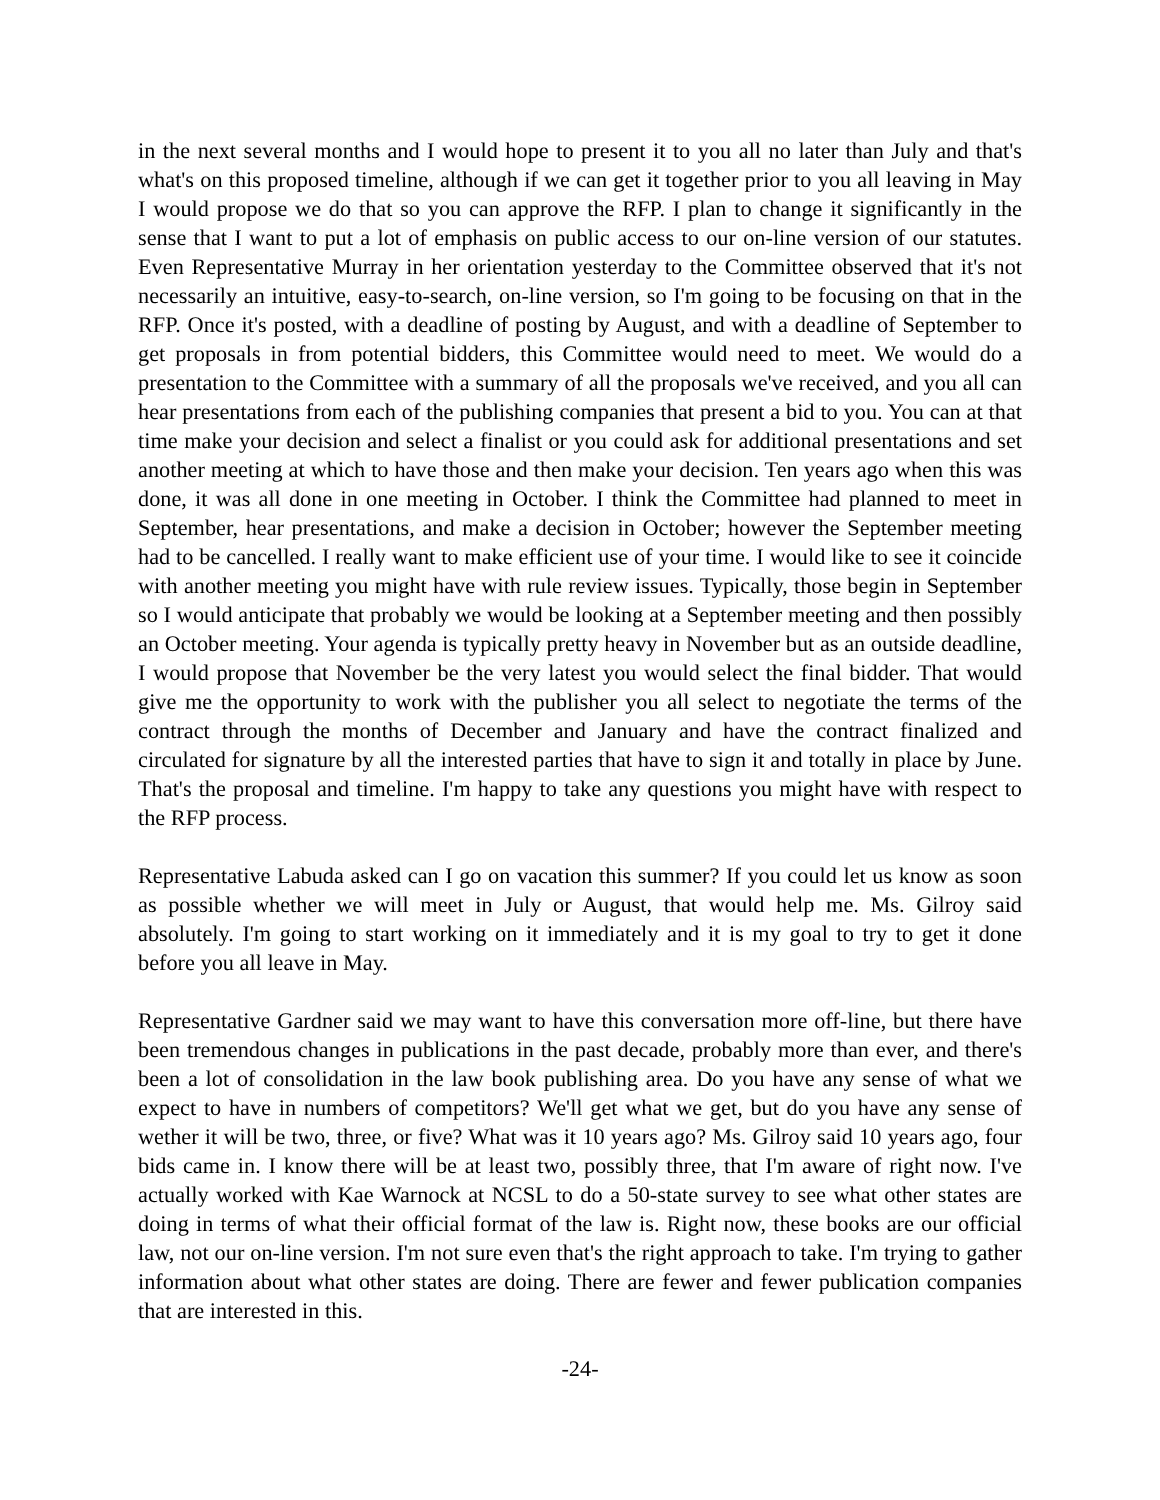in the next several months and I would hope to present it to you all no later than July and that's what's on this proposed timeline, although if we can get it together prior to you all leaving in May I would propose we do that so you can approve the RFP. I plan to change it significantly in the sense that I want to put a lot of emphasis on public access to our on-line version of our statutes. Even Representative Murray in her orientation yesterday to the Committee observed that it's not necessarily an intuitive, easy-to-search, on-line version, so I'm going to be focusing on that in the RFP. Once it's posted, with a deadline of posting by August, and with a deadline of September to get proposals in from potential bidders, this Committee would need to meet. We would do a presentation to the Committee with a summary of all the proposals we've received, and you all can hear presentations from each of the publishing companies that present a bid to you. You can at that time make your decision and select a finalist or you could ask for additional presentations and set another meeting at which to have those and then make your decision. Ten years ago when this was done, it was all done in one meeting in October. I think the Committee had planned to meet in September, hear presentations, and make a decision in October; however the September meeting had to be cancelled. I really want to make efficient use of your time. I would like to see it coincide with another meeting you might have with rule review issues. Typically, those begin in September so I would anticipate that probably we would be looking at a September meeting and then possibly an October meeting. Your agenda is typically pretty heavy in November but as an outside deadline, I would propose that November be the very latest you would select the final bidder. That would give me the opportunity to work with the publisher you all select to negotiate the terms of the contract through the months of December and January and have the contract finalized and circulated for signature by all the interested parties that have to sign it and totally in place by June. That's the proposal and timeline. I'm happy to take any questions you might have with respect to the RFP process.
Representative Labuda asked can I go on vacation this summer? If you could let us know as soon as possible whether we will meet in July or August, that would help me. Ms. Gilroy said absolutely. I'm going to start working on it immediately and it is my goal to try to get it done before you all leave in May.
Representative Gardner said we may want to have this conversation more off-line, but there have been tremendous changes in publications in the past decade, probably more than ever, and there's been a lot of consolidation in the law book publishing area. Do you have any sense of what we expect to have in numbers of competitors? We'll get what we get, but do you have any sense of wether it will be two, three, or five? What was it 10 years ago? Ms. Gilroy said 10 years ago, four bids came in. I know there will be at least two, possibly three, that I'm aware of right now. I've actually worked with Kae Warnock at NCSL to do a 50-state survey to see what other states are doing in terms of what their official format of the law is. Right now, these books are our official law, not our on-line version. I'm not sure even that's the right approach to take. I'm trying to gather information about what other states are doing. There are fewer and fewer publication companies that are interested in this.
-24-